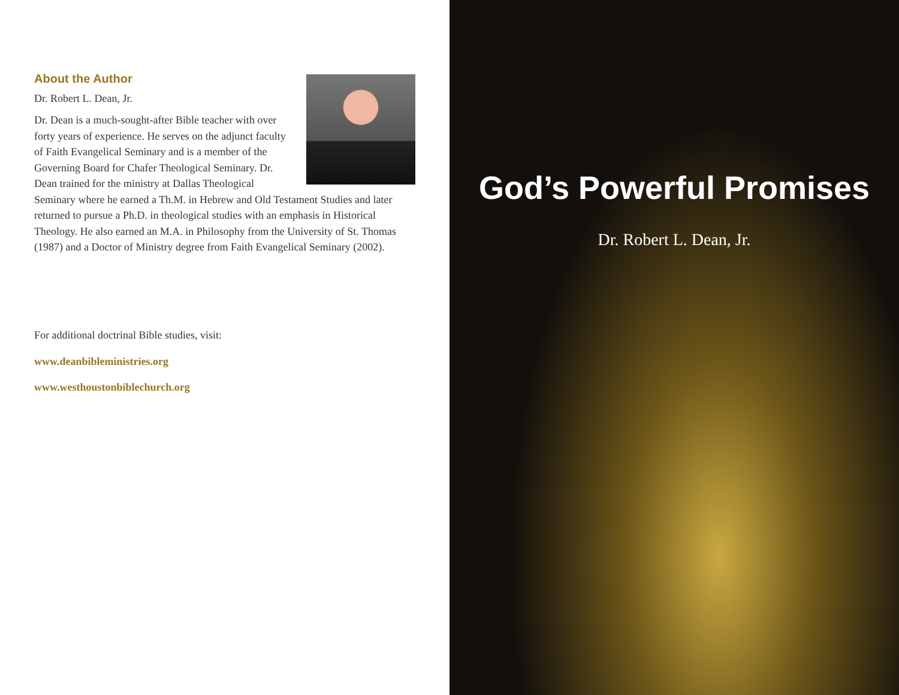About the Author
Dr. Robert L. Dean, Jr.
Dr. Dean is a much-sought-after Bible teacher with over forty years of experience. He serves on the adjunct faculty of Faith Evangelical Seminary and is a member of the Governing Board for Chafer Theological Seminary. Dr. Dean trained for the ministry at Dallas Theological Seminary where he earned a Th.M. in Hebrew and Old Testament Studies and later returned to pursue a Ph.D. in theological studies with an emphasis in Historical Theology. He also earned an M.A. in Philosophy from the University of St. Thomas (1987) and a Doctor of Ministry degree from Faith Evangelical Seminary (2002).
For additional doctrinal Bible studies, visit:
www.deanbibleministries.org
www.westhoustonbiblechurch.org
God’s Powerful Promises
Dr. Robert L. Dean, Jr.